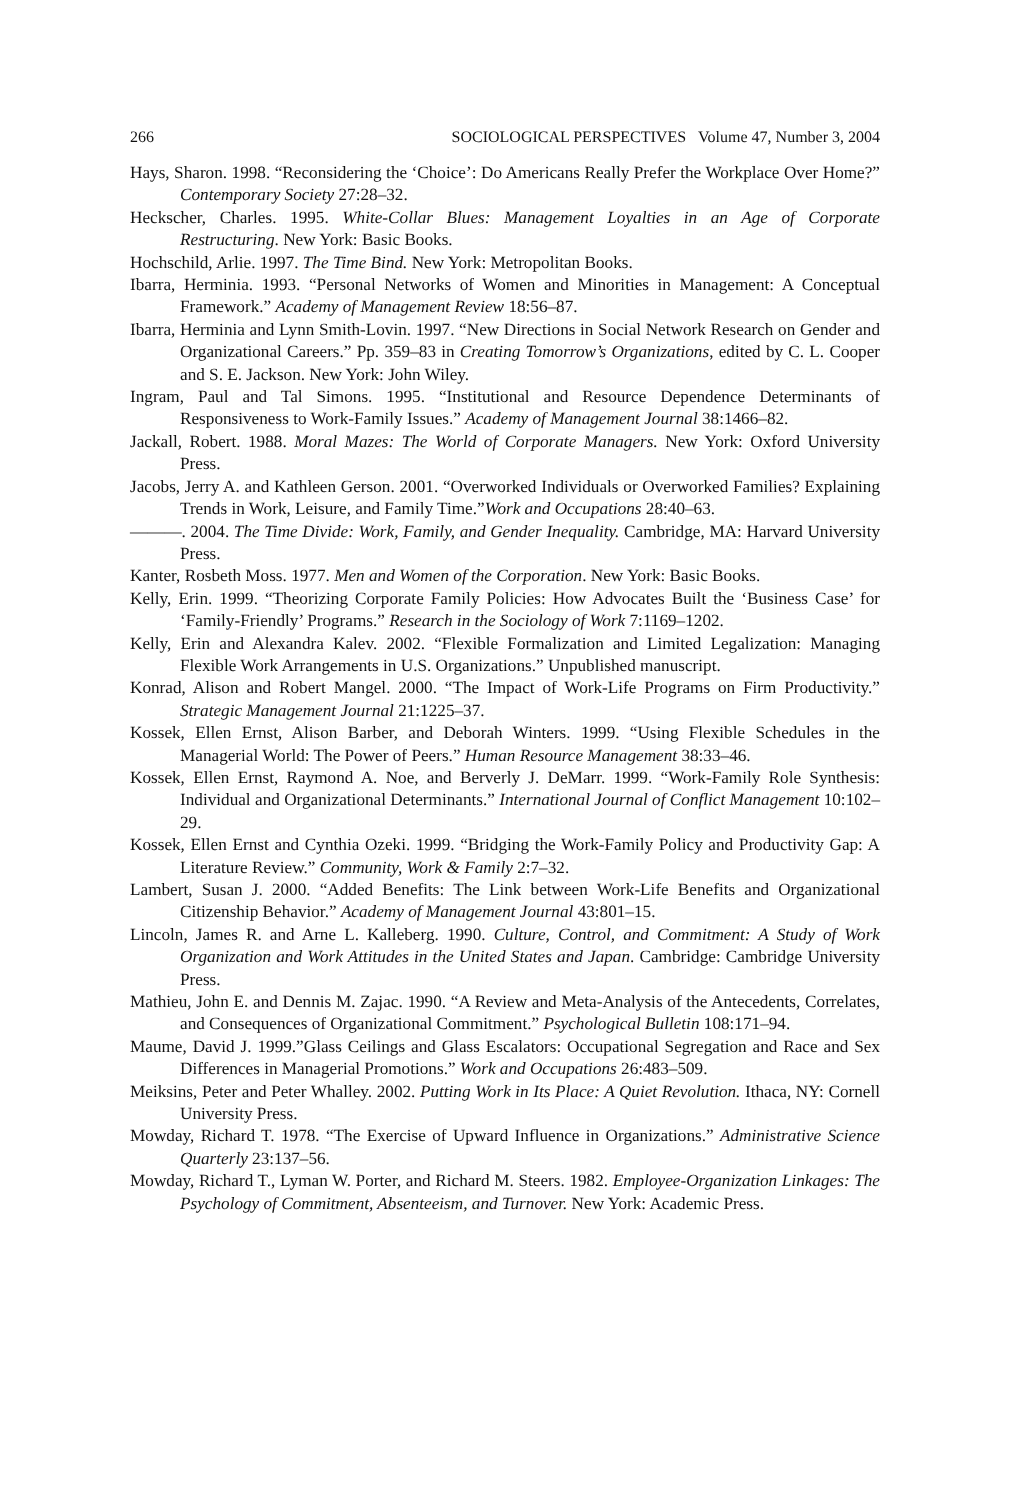266 SOCIOLOGICAL PERSPECTIVES Volume 47, Number 3, 2004
Hays, Sharon. 1998. “Reconsidering the ‘Choice’: Do Americans Really Prefer the Workplace Over Home?” Contemporary Society 27:28–32.
Heckscher, Charles. 1995. White-Collar Blues: Management Loyalties in an Age of Corporate Restructuring. New York: Basic Books.
Hochschild, Arlie. 1997. The Time Bind. New York: Metropolitan Books.
Ibarra, Herminia. 1993. “Personal Networks of Women and Minorities in Management: A Conceptual Framework.” Academy of Management Review 18:56–87.
Ibarra, Herminia and Lynn Smith-Lovin. 1997. “New Directions in Social Network Research on Gender and Organizational Careers.” Pp. 359–83 in Creating Tomorrow’s Organizations, edited by C. L. Cooper and S. E. Jackson. New York: John Wiley.
Ingram, Paul and Tal Simons. 1995. “Institutional and Resource Dependence Determinants of Responsiveness to Work-Family Issues.” Academy of Management Journal 38:1466–82.
Jackall, Robert. 1988. Moral Mazes: The World of Corporate Managers. New York: Oxford University Press.
Jacobs, Jerry A. and Kathleen Gerson. 2001. “Overworked Individuals or Overworked Families? Explaining Trends in Work, Leisure, and Family Time.”Work and Occupations 28:40–63.
———. 2004. The Time Divide: Work, Family, and Gender Inequality. Cambridge, MA: Harvard University Press.
Kanter, Rosbeth Moss. 1977. Men and Women of the Corporation. New York: Basic Books.
Kelly, Erin. 1999. “Theorizing Corporate Family Policies: How Advocates Built the ‘Business Case’ for ‘Family-Friendly’ Programs.” Research in the Sociology of Work 7:1169–1202.
Kelly, Erin and Alexandra Kalev. 2002. “Flexible Formalization and Limited Legalization: Managing Flexible Work Arrangements in U.S. Organizations.” Unpublished manuscript.
Konrad, Alison and Robert Mangel. 2000. “The Impact of Work-Life Programs on Firm Productivity.” Strategic Management Journal 21:1225–37.
Kossek, Ellen Ernst, Alison Barber, and Deborah Winters. 1999. “Using Flexible Schedules in the Managerial World: The Power of Peers.” Human Resource Management 38:33–46.
Kossek, Ellen Ernst, Raymond A. Noe, and Berverly J. DeMarr. 1999. “Work-Family Role Synthesis: Individual and Organizational Determinants.” International Journal of Conflict Management 10:102–29.
Kossek, Ellen Ernst and Cynthia Ozeki. 1999. “Bridging the Work-Family Policy and Productivity Gap: A Literature Review.” Community, Work & Family 2:7–32.
Lambert, Susan J. 2000. “Added Benefits: The Link between Work-Life Benefits and Organizational Citizenship Behavior.” Academy of Management Journal 43:801–15.
Lincoln, James R. and Arne L. Kalleberg. 1990. Culture, Control, and Commitment: A Study of Work Organization and Work Attitudes in the United States and Japan. Cambridge: Cambridge University Press.
Mathieu, John E. and Dennis M. Zajac. 1990. “A Review and Meta-Analysis of the Antecedents, Correlates, and Consequences of Organizational Commitment.” Psychological Bulletin 108:171–94.
Maume, David J. 1999.”Glass Ceilings and Glass Escalators: Occupational Segregation and Race and Sex Differences in Managerial Promotions.” Work and Occupations 26:483–509.
Meiksins, Peter and Peter Whalley. 2002. Putting Work in Its Place: A Quiet Revolution. Ithaca, NY: Cornell University Press.
Mowday, Richard T. 1978. “The Exercise of Upward Influence in Organizations.” Administrative Science Quarterly 23:137–56.
Mowday, Richard T., Lyman W. Porter, and Richard M. Steers. 1982. Employee-Organization Linkages: The Psychology of Commitment, Absenteeism, and Turnover. New York: Academic Press.